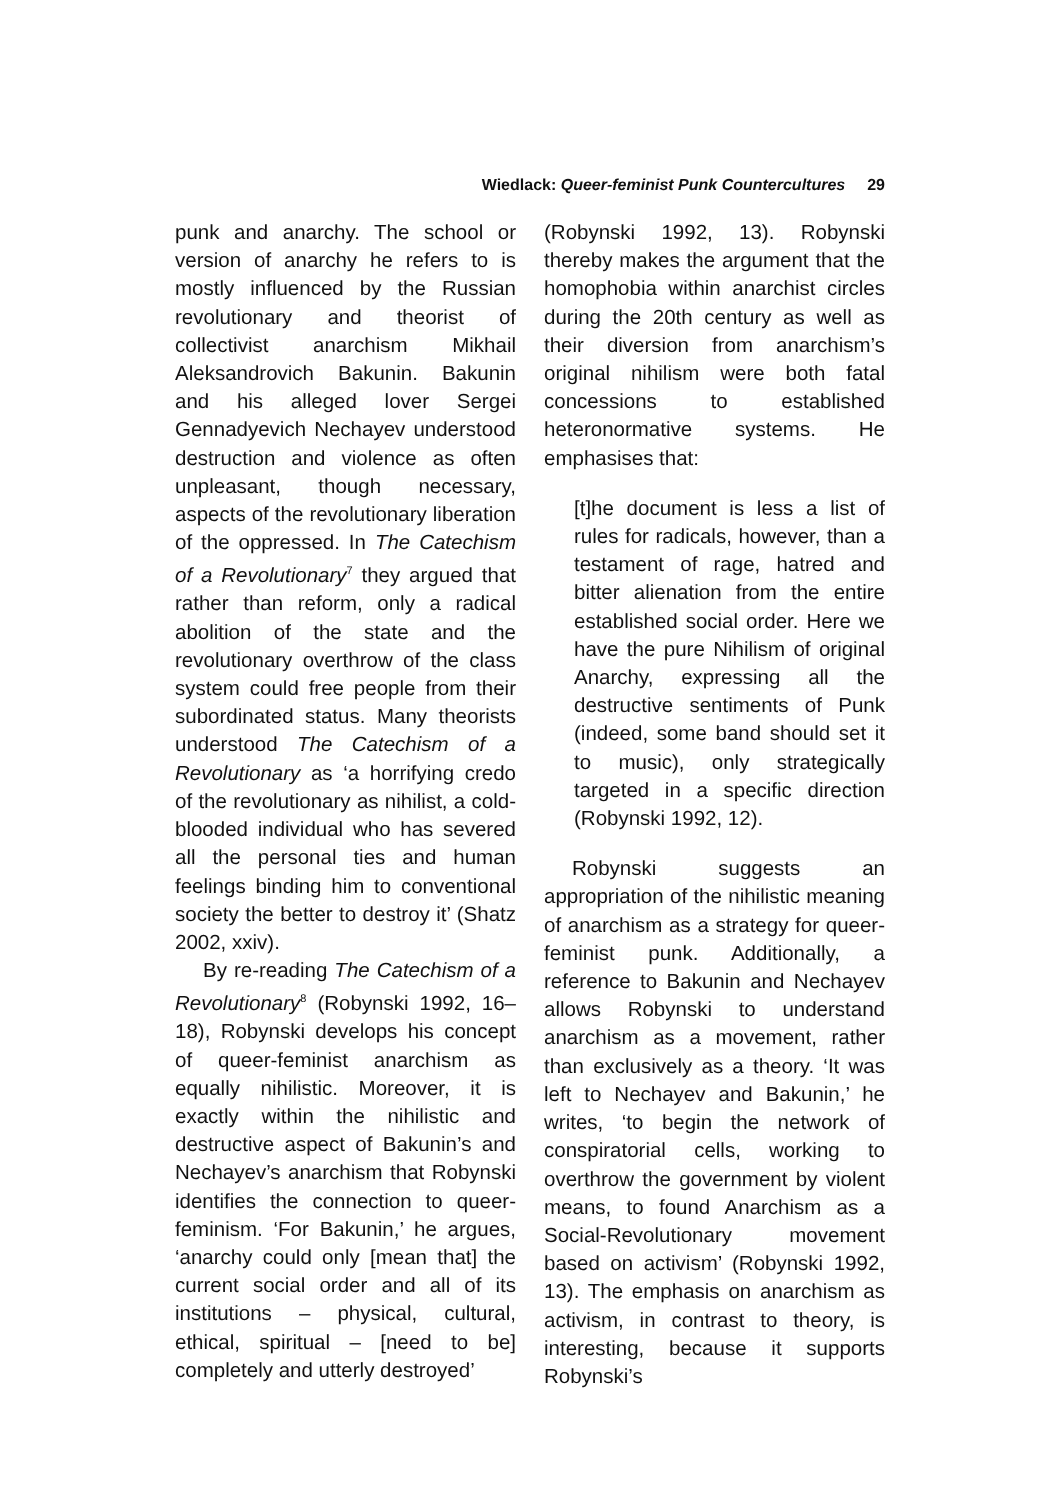Wiedlack: Queer-feminist Punk Countercultures 29
punk and anarchy. The school or version of anarchy he refers to is mostly influenced by the Russian revolutionary and theorist of collectivist anarchism Mikhail Aleksandrovich Bakunin. Bakunin and his alleged lover Sergei Gennadyevich Nechayev understood destruction and violence as often unpleasant, though necessary, aspects of the revolutionary liberation of the oppressed. In The Catechism of a Revolutionary<sup>7</sup> they argued that rather than reform, only a radical abolition of the state and the revolutionary overthrow of the class system could free people from their subordinated status. Many theorists understood The Catechism of a Revolutionary as ‘a horrifying credo of the revolutionary as nihilist, a cold-blooded individual who has severed all the personal ties and human feelings binding him to conventional society the better to destroy it’ (Shatz 2002, xxiv).
By re-reading The Catechism of a Revolutionary<sup>8</sup> (Robynski 1992, 16–18), Robynski develops his concept of queer-feminist anarchism as equally nihilistic. Moreover, it is exactly within the nihilistic and destructive aspect of Bakunin’s and Nechayev’s anarchism that Robynski identifies the connection to queer-feminism. ‘For Bakunin,’ he argues, ‘anarchy could only [mean that] the current social order and all of its institutions – physical, cultural, ethical, spiritual – [need to be] completely and utterly destroyed’
(Robynski 1992, 13). Robynski thereby makes the argument that the homophobia within anarchist circles during the 20th century as well as their diversion from anarchism’s original nihilism were both fatal concessions to established heteronormative systems. He emphasises that:
[t]he document is less a list of rules for radicals, however, than a testament of rage, hatred and bitter alienation from the entire established social order. Here we have the pure Nihilism of original Anarchy, expressing all the destructive sentiments of Punk (indeed, some band should set it to music), only strategically targeted in a specific direction (Robynski 1992, 12).
Robynski suggests an appropriation of the nihilistic meaning of anarchism as a strategy for queer-feminist punk. Additionally, a reference to Bakunin and Nechayev allows Robynski to understand anarchism as a movement, rather than exclusively as a theory. ‘It was left to Nechayev and Bakunin,’ he writes, ‘to begin the network of conspiratorial cells, working to overthrow the government by violent means, to found Anarchism as a Social-Revolutionary movement based on activism’ (Robynski 1992, 13). The emphasis on anarchism as activism, in contrast to theory, is interesting, because it supports Robynski’s